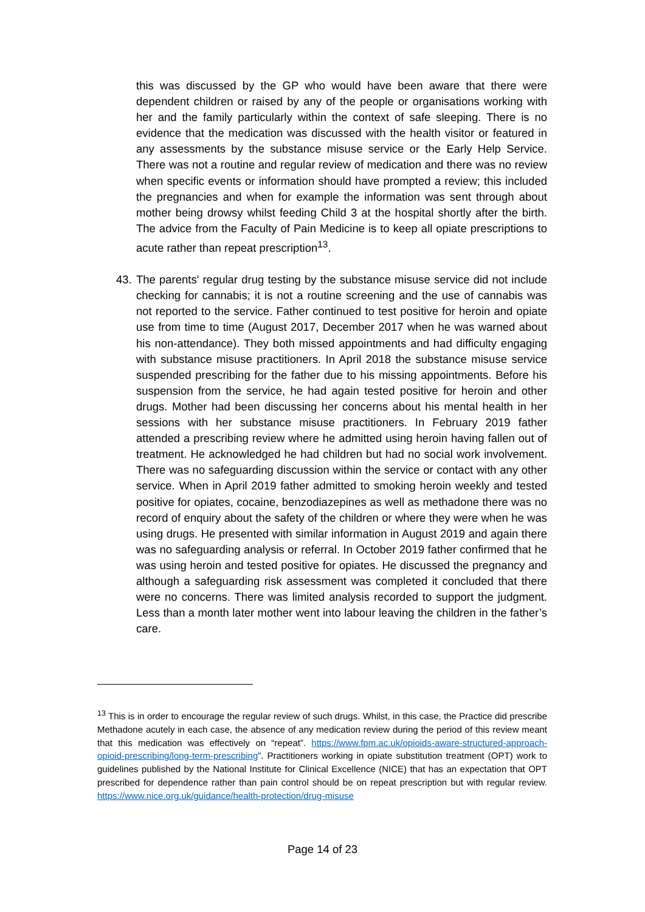this was discussed by the GP who would have been aware that there were dependent children or raised by any of the people or organisations working with her and the family particularly within the context of safe sleeping. There is no evidence that the medication was discussed with the health visitor or featured in any assessments by the substance misuse service or the Early Help Service. There was not a routine and regular review of medication and there was no review when specific events or information should have prompted a review; this included the pregnancies and when for example the information was sent through about mother being drowsy whilst feeding Child 3 at the hospital shortly after the birth. The advice from the Faculty of Pain Medicine is to keep all opiate prescriptions to acute rather than repeat prescription<sup>13</sup>.
43. The parents' regular drug testing by the substance misuse service did not include checking for cannabis; it is not a routine screening and the use of cannabis was not reported to the service. Father continued to test positive for heroin and opiate use from time to time (August 2017, December 2017 when he was warned about his non-attendance). They both missed appointments and had difficulty engaging with substance misuse practitioners. In April 2018 the substance misuse service suspended prescribing for the father due to his missing appointments. Before his suspension from the service, he had again tested positive for heroin and other drugs. Mother had been discussing her concerns about his mental health in her sessions with her substance misuse practitioners. In February 2019 father attended a prescribing review where he admitted using heroin having fallen out of treatment. He acknowledged he had children but had no social work involvement. There was no safeguarding discussion within the service or contact with any other service. When in April 2019 father admitted to smoking heroin weekly and tested positive for opiates, cocaine, benzodiazepines as well as methadone there was no record of enquiry about the safety of the children or where they were when he was using drugs. He presented with similar information in August 2019 and again there was no safeguarding analysis or referral. In October 2019 father confirmed that he was using heroin and tested positive for opiates. He discussed the pregnancy and although a safeguarding risk assessment was completed it concluded that there were no concerns. There was limited analysis recorded to support the judgment. Less than a month later mother went into labour leaving the children in the father’s care.
<sup>13</sup> This is in order to encourage the regular review of such drugs. Whilst, in this case, the Practice did prescribe Methadone acutely in each case, the absence of any medication review during the period of this review meant that this medication was effectively on “repeat”. https://www.fpm.ac.uk/opioids-aware-structured-approach-opioid-prescribing/long-term-prescribing”. Practitioners working in opiate substitution treatment (OPT) work to guidelines published by the National Institute for Clinical Excellence (NICE) that has an expectation that OPT prescribed for dependence rather than pain control should be on repeat prescription but with regular review. https://www.nice.org.uk/guidance/health-protection/drug-misuse
Page 14 of 23